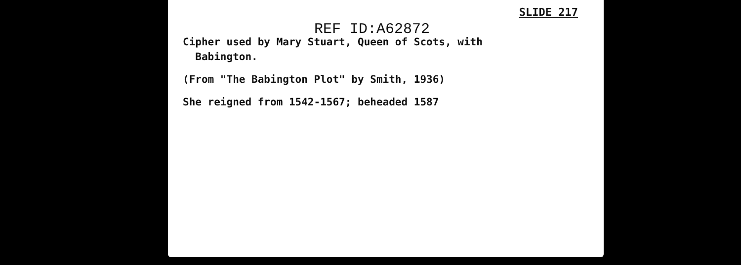SLIDE 217
REF ID:A62872
Cipher used by Mary Stuart, Queen of Scots, with
Babington.
(From "The Babington Plot" by Smith, 1936)
She reigned from 1542-1567; beheaded 1587